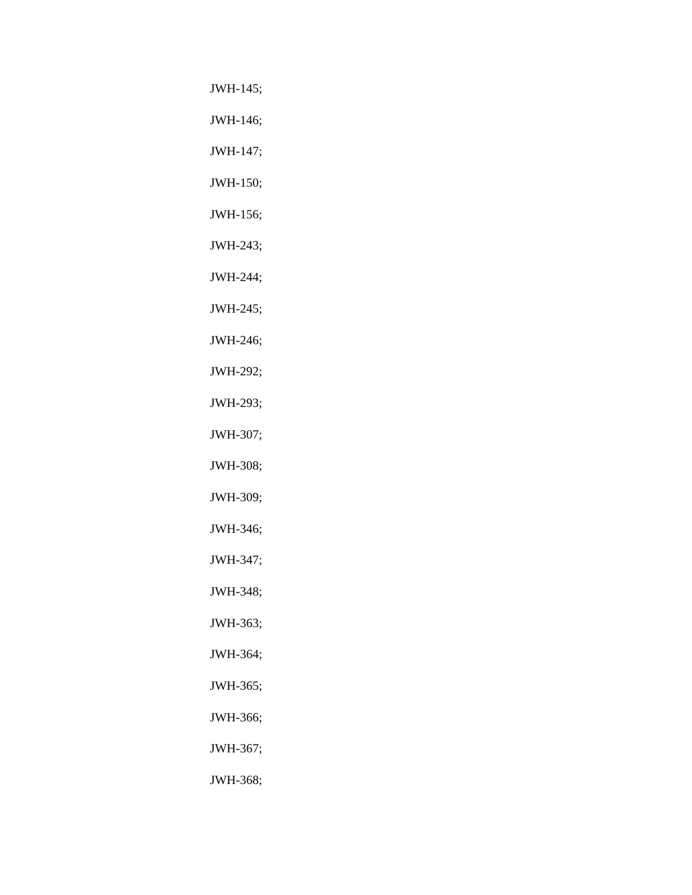JWH-145;
JWH-146;
JWH-147;
JWH-150;
JWH-156;
JWH-243;
JWH-244;
JWH-245;
JWH-246;
JWH-292;
JWH-293;
JWH-307;
JWH-308;
JWH-309;
JWH-346;
JWH-347;
JWH-348;
JWH-363;
JWH-364;
JWH-365;
JWH-366;
JWH-367;
JWH-368;